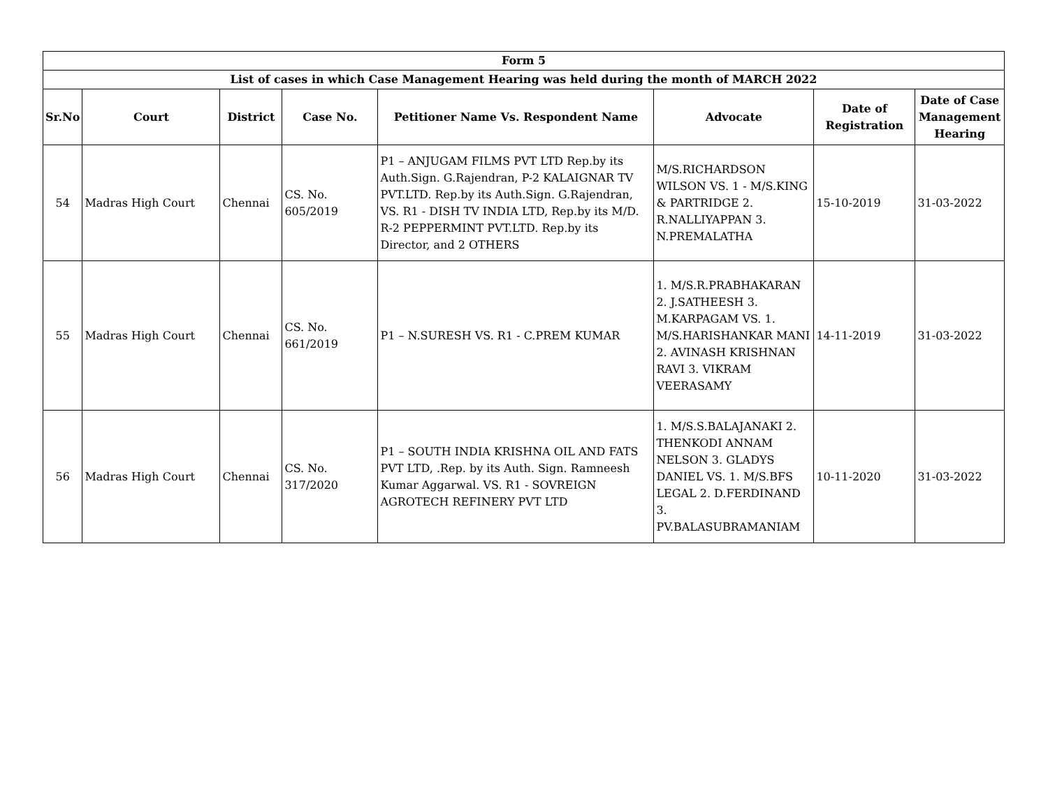| Form 5 | | | | | | | |
| --- | --- | --- | --- | --- | --- | --- | --- |
| List of cases in which Case Management Hearing was held during the month of MARCH 2022 | | | | | | | |
| Sr.No | Court | District | Case No. | Petitioner Name Vs. Respondent Name | Advocate | Date of Registration | Date of Case Management Hearing |
| 54 | Madras High Court | Chennai | CS. No. 605/2019 | P1 – ANJUGAM FILMS PVT LTD Rep.by its Auth.Sign. G.Rajendran, P-2 KALAIGNAR TV PVT.LTD. Rep.by its Auth.Sign. G.Rajendran, VS. R1 - DISH TV INDIA LTD, Rep.by its M/D. R-2 PEPPERMINT PVT.LTD. Rep.by its Director, and 2 OTHERS | M/S.RICHARDSON WILSON VS. 1 - M/S.KING & PARTRIDGE 2. R.NALLIYAPPAN 3. N.PREMALATHA | 15-10-2019 | 31-03-2022 |
| 55 | Madras High Court | Chennai | CS. No. 661/2019 | P1 – N.SURESH VS. R1 - C.PREM KUMAR | 1. M/S.R.PRABHAKARAN 2. J.SATHEESH 3. M.KARPAGAM VS. 1. M/S.HARISHANKAR MANI 2. AVINASH KRISHNAN RAVI 3. VIKRAM VEERASAMY | 14-11-2019 | 31-03-2022 |
| 56 | Madras High Court | Chennai | CS. No. 317/2020 | P1 – SOUTH INDIA KRISHNA OIL AND FATS PVT LTD, .Rep. by its Auth. Sign. Ramneesh Kumar Aggarwal. VS. R1 - SOVREIGN AGROTECH REFINERY PVT LTD | 1. M/S.S.BALAJANAKI 2. THENKODI ANNAM NELSON 3. GLADYS DANIEL VS. 1. M/S.BFS LEGAL 2. D.FERDINAND 3. PV.BALASUBRAMANIAM | 10-11-2020 | 31-03-2022 |